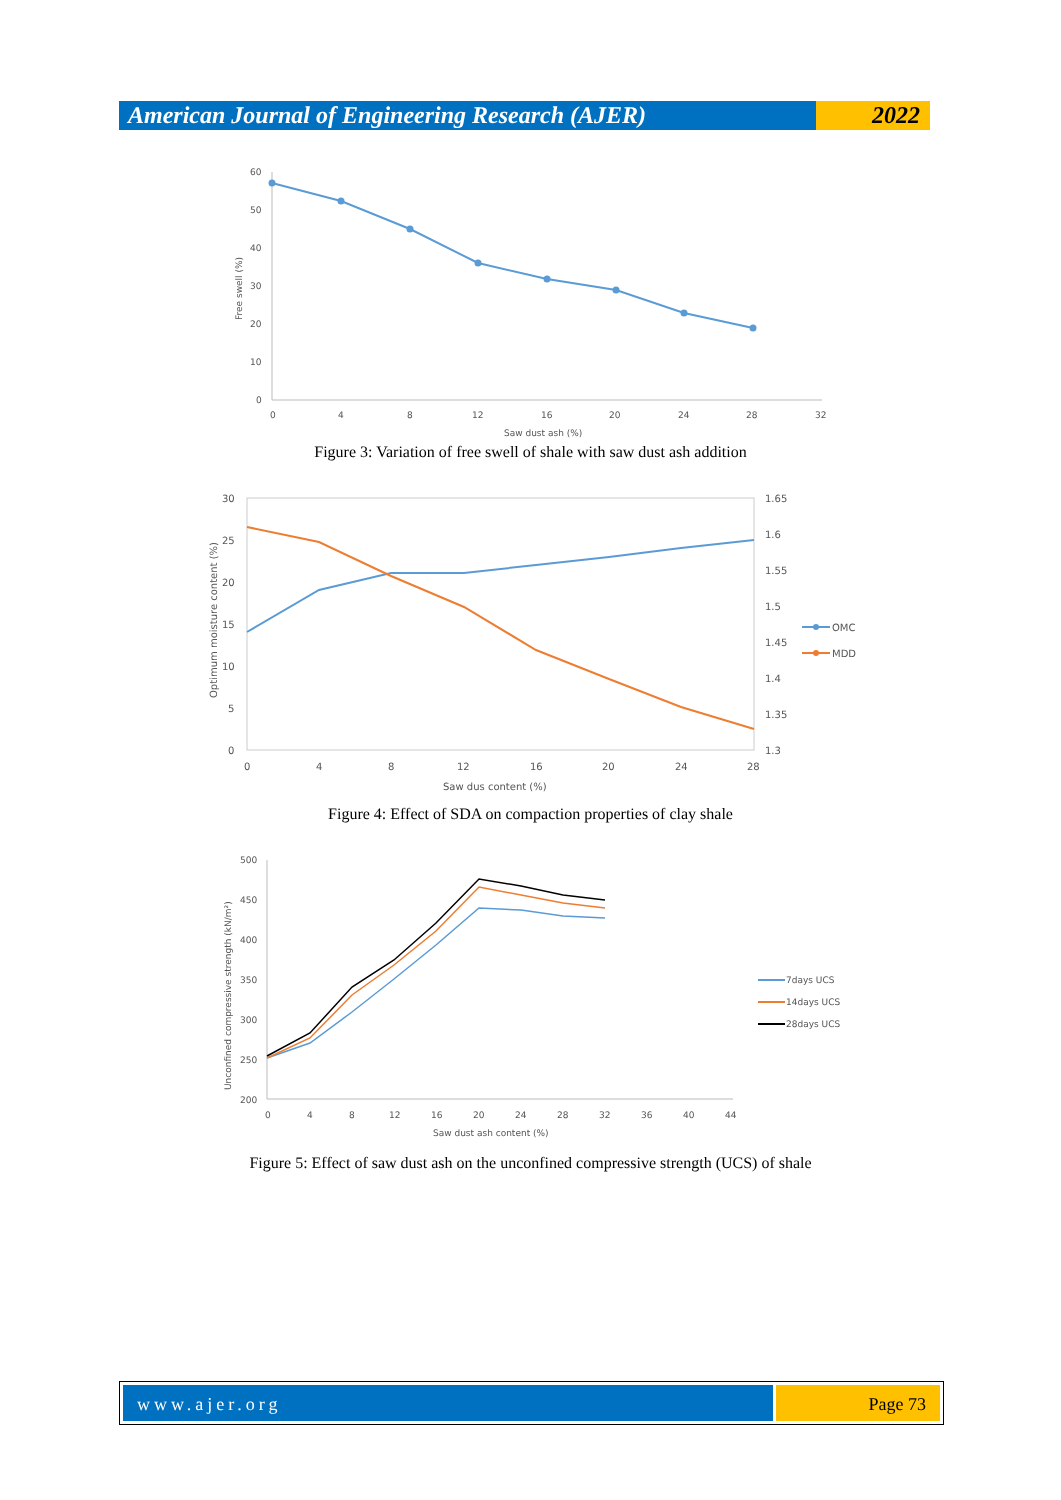American Journal of Engineering Research (AJER)
2022
60
50
40
30
20
10
0
0
4
8
12
16
20
24
28
32
Saw dust ash (%)
Free swell (%)
Figure 3: Variation of free swell of shale with saw dust ash addition
30
25
20
15
10
5
0
1.65
1.6
1.55
1.5
1.45
1.4
1.35
1.3
0
4
8
12
16
20
24
28
Saw dus content (%)
Optimum moisture content (%)
OMC
MDD
Figure 4: Effect of SDA on compaction properties of clay shale
500
450
400
350
300
250
200
0
4
8
12
16
20
24
28
32
36
40
44
Saw dust ash content (%)
Unconfined compressive strength (kN/m²)
7days UCS
14days UCS
28days UCS
Figure 5: Effect of saw dust ash on the unconfined compressive strength (UCS) of shale
www.ajer.org Page 73